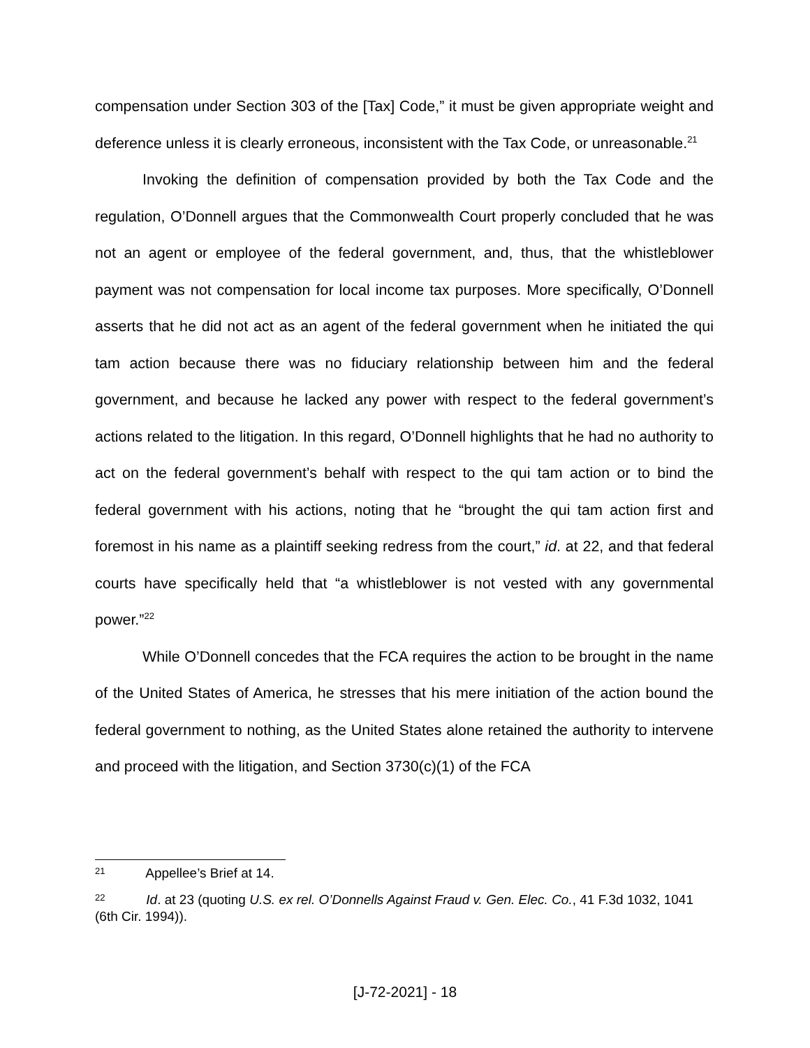compensation under Section 303 of the [Tax] Code,” it must be given appropriate weight and deference unless it is clearly erroneous, inconsistent with the Tax Code, or unreasonable.<sup>21</sup>
Invoking the definition of compensation provided by both the Tax Code and the regulation, O’Donnell argues that the Commonwealth Court properly concluded that he was not an agent or employee of the federal government, and, thus, that the whistleblower payment was not compensation for local income tax purposes. More specifically, O’Donnell asserts that he did not act as an agent of the federal government when he initiated the qui tam action because there was no fiduciary relationship between him and the federal government, and because he lacked any power with respect to the federal government’s actions related to the litigation. In this regard, O’Donnell highlights that he had no authority to act on the federal government’s behalf with respect to the qui tam action or to bind the federal government with his actions, noting that he “brought the qui tam action first and foremost in his name as a plaintiff seeking redress from the court,” id. at 22, and that federal courts have specifically held that “a whistleblower is not vested with any governmental power.”<sup>22</sup>
While O’Donnell concedes that the FCA requires the action to be brought in the name of the United States of America, he stresses that his mere initiation of the action bound the federal government to nothing, as the United States alone retained the authority to intervene and proceed with the litigation, and Section 3730(c)(1) of the FCA
<sup>21</sup> Appellee’s Brief at 14.
<sup>22</sup> Id. at 23 (quoting U.S. ex rel. O’Donnells Against Fraud v. Gen. Elec. Co., 41 F.3d 1032, 1041 (6th Cir. 1994)).
[J-72-2021] - 18